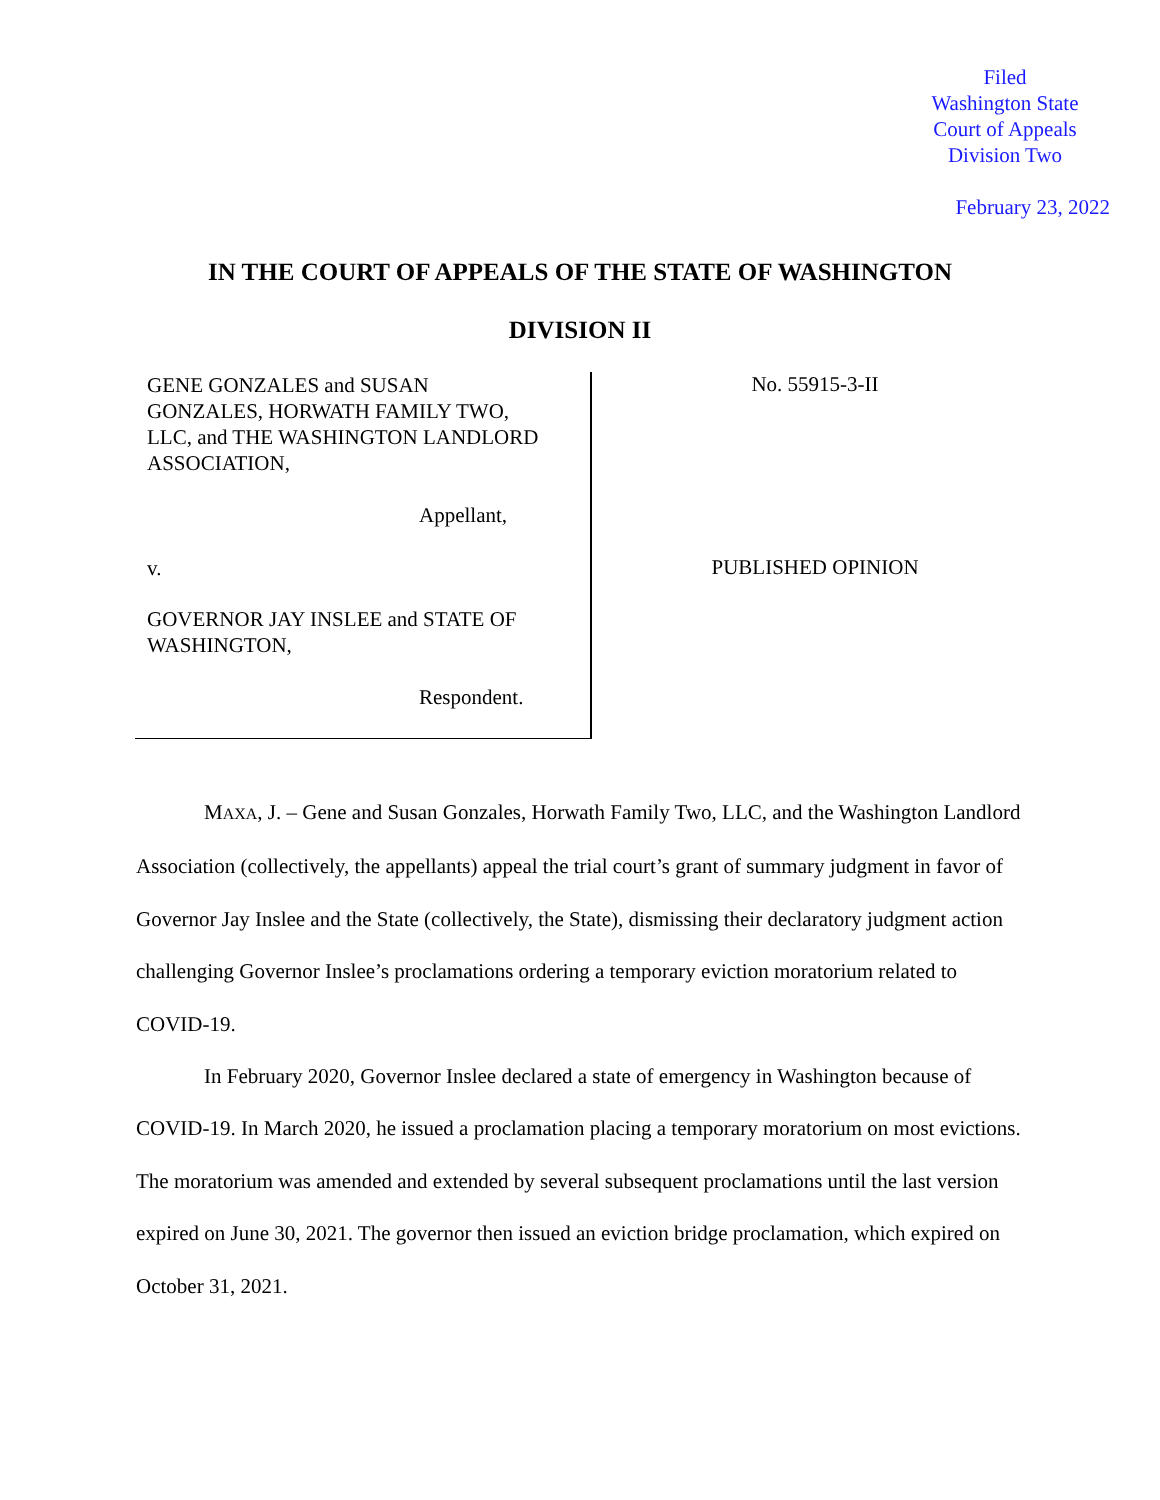Filed
Washington State
Court of Appeals
Division Two
February 23, 2022
IN THE COURT OF APPEALS OF THE STATE OF WASHINGTON
DIVISION II
GENE GONZALES and SUSAN
GONZALES, HORWATH FAMILY TWO,
LLC, and THE WASHINGTON LANDLORD
ASSOCIATION,
Appellant,
v.
GOVERNOR JAY INSLEE and STATE OF
WASHINGTON,
Respondent.
No. 55915-3-II
PUBLISHED OPINION
MAXA, J. – Gene and Susan Gonzales, Horwath Family Two, LLC, and the Washington Landlord Association (collectively, the appellants) appeal the trial court’s grant of summary judgment in favor of Governor Jay Inslee and the State (collectively, the State), dismissing their declaratory judgment action challenging Governor Inslee’s proclamations ordering a temporary eviction moratorium related to COVID-19.
In February 2020, Governor Inslee declared a state of emergency in Washington because of COVID-19. In March 2020, he issued a proclamation placing a temporary moratorium on most evictions. The moratorium was amended and extended by several subsequent proclamations until the last version expired on June 30, 2021. The governor then issued an eviction bridge proclamation, which expired on October 31, 2021.